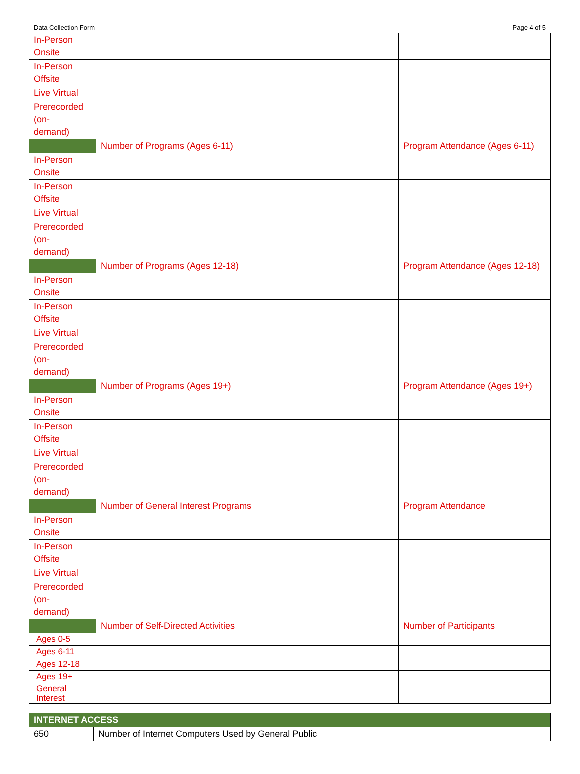Data Collection Form Page 4 of 5
| In-Person Onsite | | |
| In-Person Offsite | | |
| Live Virtual | | |
| Prerecorded (on- demand) | | |
| | Number of Programs (Ages 6-11) | Program Attendance (Ages 6-11) |
| In-Person Onsite | | |
| In-Person Offsite | | |
| Live Virtual | | |
| Prerecorded (on- demand) | | |
| | Number of Programs (Ages 12-18) | Program Attendance (Ages 12-18) |
| In-Person Onsite | | |
| In-Person Offsite | | |
| Live Virtual | | |
| Prerecorded (on- demand) | | |
| | Number of Programs (Ages 19+) | Program Attendance (Ages 19+) |
| In-Person Onsite | | |
| In-Person Offsite | | |
| Live Virtual | | |
| Prerecorded (on- demand) | | |
| | Number of General Interest Programs | Program Attendance |
| In-Person Onsite | | |
| In-Person Offsite | | |
| Live Virtual | | |
| Prerecorded (on- demand) | | |
| | Number of Self-Directed Activities | Number of Participants |
| Ages 0-5 | | |
| Ages 6-11 | | |
| Ages 12-18 | | |
| Ages 19+ | | |
| General Interest | | |
| INTERNET ACCESS | | |
| 650 | Number of Internet Computers Used by General Public | |